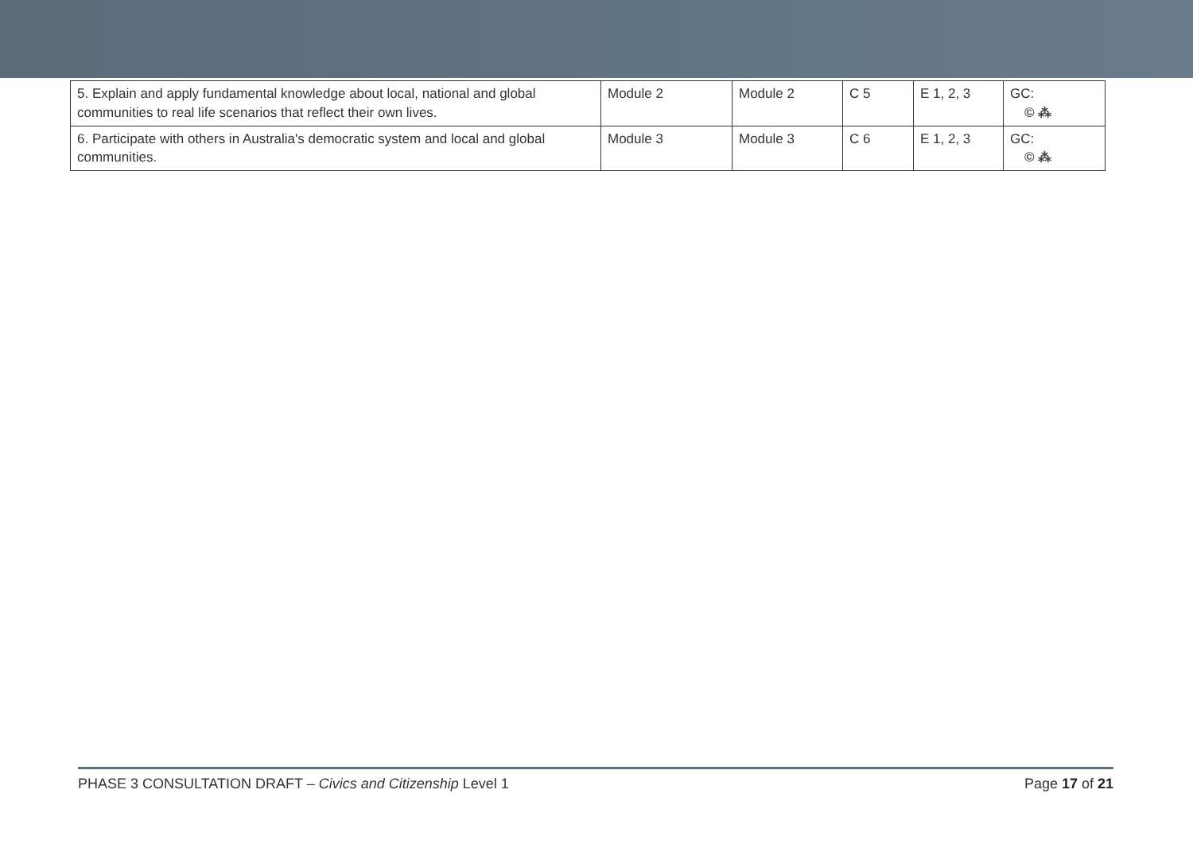| 5. Explain and apply fundamental knowledge about local, national and global communities to real life scenarios that reflect their own lives. | Module 2 | Module 2 | C 5 | E 1, 2, 3 | GC: ©︎ ⁂ |
| 6. Participate with others in Australia's democratic system and local and global communities. | Module 3 | Module 3 | C 6 | E 1, 2, 3 | GC: ©︎ ⁂ |
PHASE 3 CONSULTATION DRAFT – Civics and Citizenship Level 1 Page 17 of 21